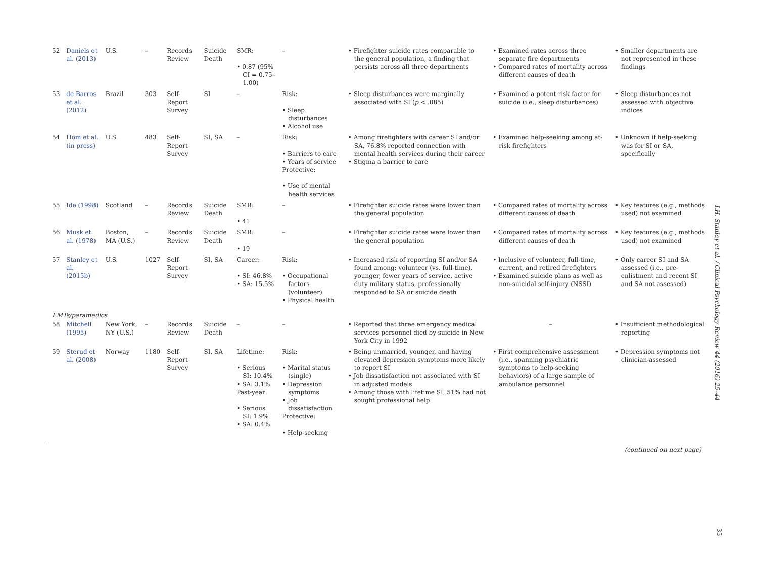| 52 | Daniels et al. (2013) | U.S. | – | Records Review | Suicide Death | SMR: • 0.87 (95% CI = 0.75–1.00) | – | • Firefighter suicide rates comparable to the general population, a finding that persists across all three departments | • Examined rates across three separate fire departments • Compared rates of mortality across different causes of death | • Smaller departments are not represented in these findings |
| 53 | de Barros et al. (2012) | Brazil | 303 | Self-Report Survey | SI | – | Risk: • Sleep disturbances • Alcohol use | • Sleep disturbances were marginally associated with SI ( p < .085) | • Examined a potent risk factor for suicide (i.e., sleep disturbances) | • Sleep disturbances not assessed with objective indices |
| 54 | Hom et al. (in press) | U.S. | 483 | Self-Report Survey | SI, SA | – | Risk: • Barriers to care • Years of service Protective: • Use of mental health services | • Among firefighters with career SI and/or SA, 76.8% reported connection with mental health services during their career • Stigma a barrier to care | • Examined help-seeking among at-risk firefighters | • Unknown if help-seeking was for SI or SA, specifically |
| 55 | Ide (1998) | Scotland | – | Records Review | Suicide Death | SMR: • 41 | – | • Firefighter suicide rates were lower than the general population | • Compared rates of mortality across different causes of death | • Key features (e.g., methods used) not examined |
| 56 | Musk et al. (1978) | Boston, MA (U.S.) | – | Records Review | Suicide Death | SMR: • 19 | – | • Firefighter suicide rates were lower than the general population | • Compared rates of mortality across different causes of death | • Key features (e.g., methods used) not examined |
| 57 | Stanley et al. (2015b) | U.S. | 1027 | Self-Report Survey | SI, SA | Career: • SI: 46.8% • SA: 15.5% | Risk: • Occupational factors (volunteer) • Physical health | • Increased risk of reporting SI and/or SA found among: volunteer (vs. full-time), younger, fewer years of service, active duty military status, professionally responded to SA or suicide death | • Inclusive of volunteer, full-time, current, and retired firefighters • Examined suicide plans as well as non-suicidal self-injury (NSSI) | • Only career SI and SA assessed (i.e., pre-enlistment and recent SI and SA not assessed) |
| EMTs/paramedics | | | | | | | | | | |
| 58 | Mitchell (1995) | New York, NY (U.S.) | – | Records Review | Suicide Death | – | – | • Reported that three emergency medical services personnel died by suicide in New York City in 1992 | – | • Insufficient methodological reporting |
| 59 | Sterud et al. (2008) | Norway | 1180 | Self-Report Survey | SI, SA | Lifetime: • Serious SI: 10.4% • SA: 3.1% Past-year: • Serious SI: 1.9% • SA: 0.4% | Risk: • Marital status (single) • Depression symptoms • Job dissatisfaction Protective: • Help-seeking | • Being unmarried, younger, and having elevated depression symptoms more likely to report SI • Job dissatisfaction not associated with SI in adjusted models • Among those with lifetime SI, 51% had not sought professional help | • First comprehensive assessment (i.e., spanning psychiatric symptoms to help-seeking behaviors) of a large sample of ambulance personnel | • Depression symptoms not clinician-assessed |
(continued on next page)
I.H. Stanley et al. / Clinical Psychology Review 44 (2016) 25–44
35